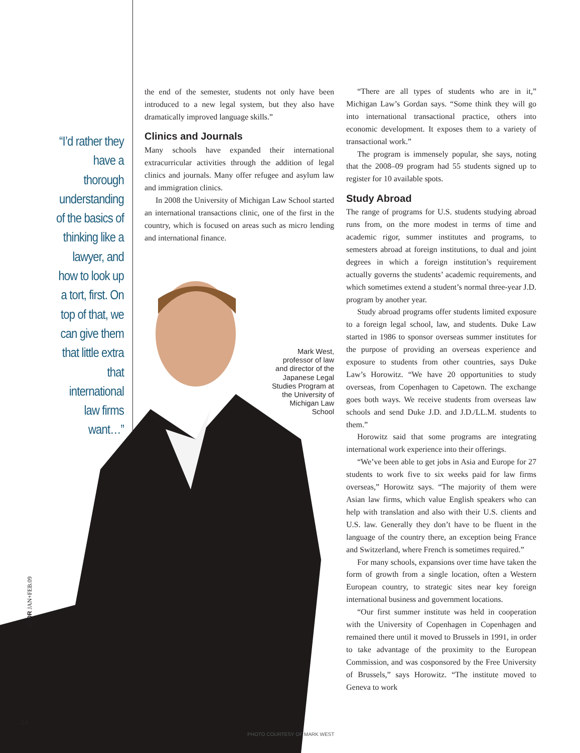“I’d rather they have a thorough understanding of the basics of thinking like a lawyer, and how to look up a tort, first. On top of that, we can give them that little extra that international law firms want…”
the end of the semester, students not only have been introduced to a new legal system, but they also have dramatically improved language skills.”
Clinics and Journals
Many schools have expanded their international extracurricular activities through the addition of legal clinics and journals. Many offer refugee and asylum law and immigration clinics.
In 2008 the University of Michigan Law School started an international transactions clinic, one of the first in the country, which is focused on areas such as micro lending and international finance.
Mark West, professor of law and director of the Japanese Legal Studies Program at the University of Michigan Law School
“There are all types of students who are in it,” Michigan Law’s Gordan says. “Some think they will go into international transactional practice, others into economic development. It exposes them to a variety of transactional work.”
The program is immensely popular, she says, noting that the 2008–09 program had 55 students signed up to register for 10 available spots.
Study Abroad
The range of programs for U.S. students studying abroad runs from, on the more modest in terms of time and academic rigor, summer institutes and programs, to semesters abroad at foreign institutions, to dual and joint degrees in which a foreign institution’s requirement actually governs the students’ academic requirements, and which sometimes extend a student’s normal three-year J.D. program by another year.
Study abroad programs offer students limited exposure to a foreign legal school, law, and students. Duke Law started in 1986 to sponsor overseas summer institutes for the purpose of providing an overseas experience and exposure to students from other countries, says Duke Law’s Horowitz. “We have 20 opportunities to study overseas, from Copenhagen to Capetown. The exchange goes both ways. We receive students from overseas law schools and send Duke J.D. and J.D./LL.M. students to them.”
Horowitz said that some programs are integrating international work experience into their offerings.
“We’ve been able to get jobs in Asia and Europe for 27 students to work five to six weeks paid for law firms overseas,” Horowitz says. “The majority of them were Asian law firms, which value English speakers who can help with translation and also with their U.S. clients and U.S. law. Generally they don’t have to be fluent in the language of the country there, an exception being France and Switzerland, where French is sometimes required.”
For many schools, expansions over time have taken the form of growth from a single location, often a Western European country, to strategic sites near key foreign international business and government locations.
“Our first summer institute was held in cooperation with the University of Copenhagen in Copenhagen and remained there until it moved to Brussels in 1991, in order to take advantage of the proximity to the European Commission, and was cosponsored by the Free University of Brussels,” says Horowitz. “The institute moved to Geneva to work
ATOR JAN+FEB.09
34
PHOTO COURTESY OF MARK WEST